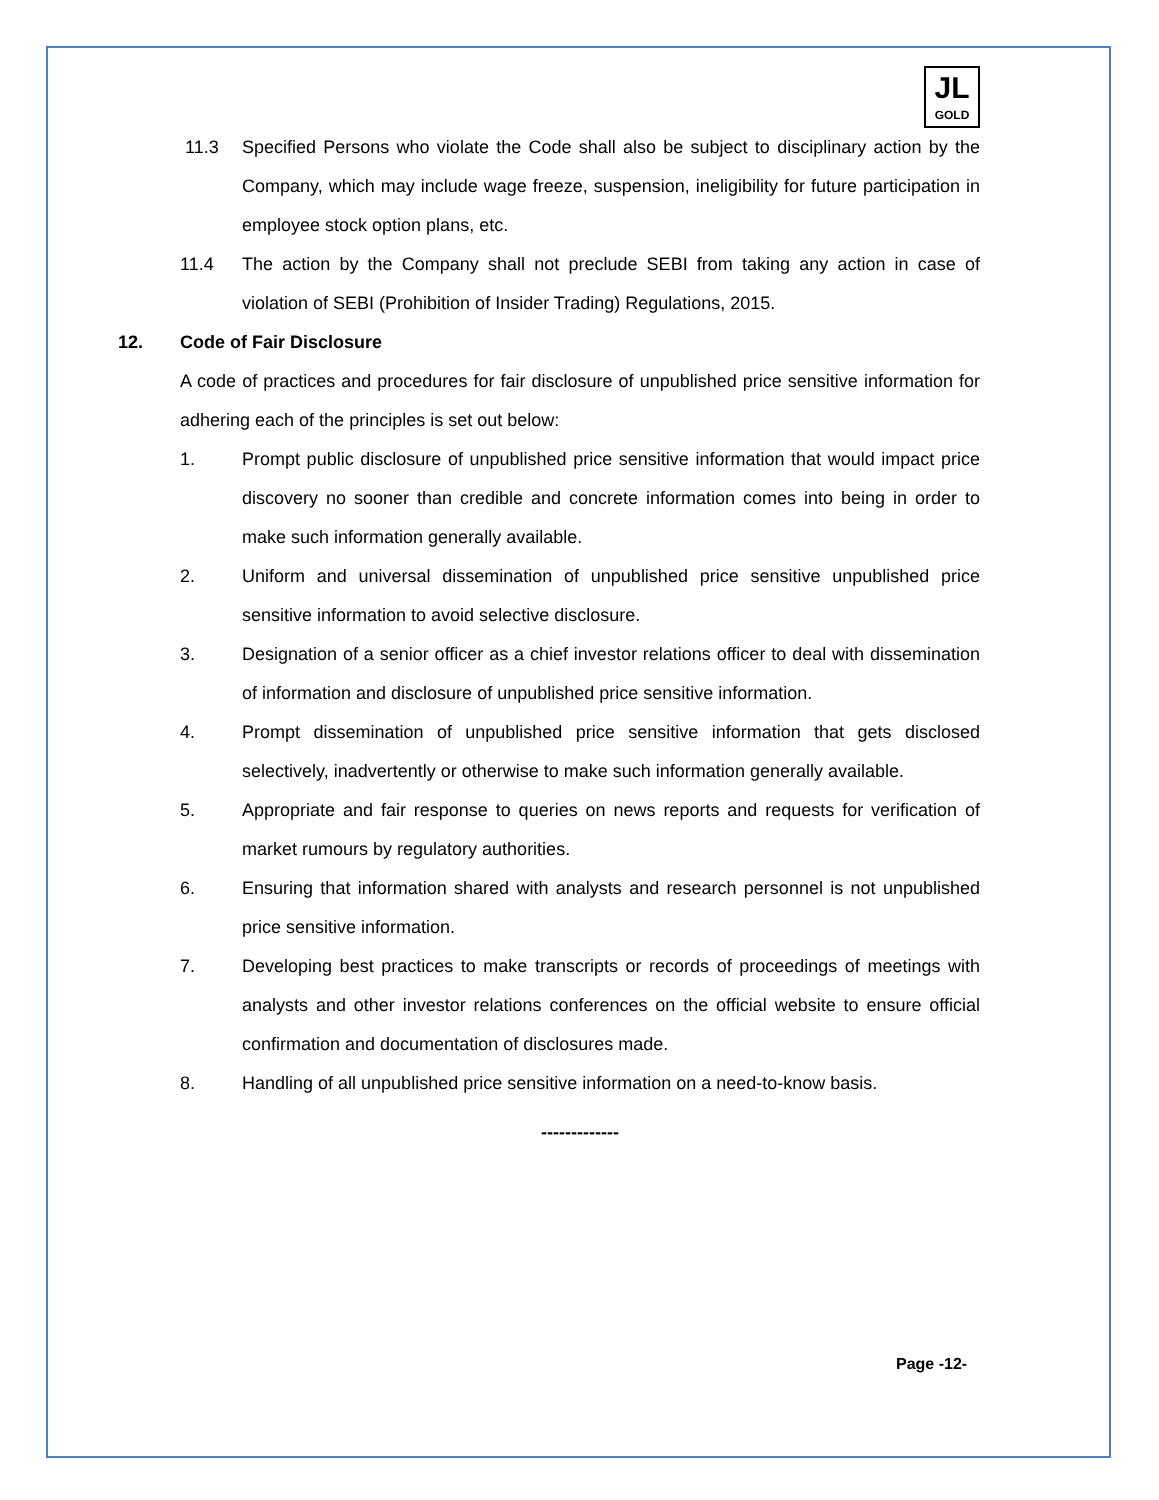JL
GOLD
11.3 Specified Persons who violate the Code shall also be subject to disciplinary action by the Company, which may include wage freeze, suspension, ineligibility for future participation in employee stock option plans, etc.
11.4 The action by the Company shall not preclude SEBI from taking any action in case of violation of SEBI (Prohibition of Insider Trading) Regulations, 2015.
12. Code of Fair Disclosure
A code of practices and procedures for fair disclosure of unpublished price sensitive information for adhering each of the principles is set out below:
1. Prompt public disclosure of unpublished price sensitive information that would impact price discovery no sooner than credible and concrete information comes into being in order to make such information generally available.
2. Uniform and universal dissemination of unpublished price sensitive unpublished price sensitive information to avoid selective disclosure.
3. Designation of a senior officer as a chief investor relations officer to deal with dissemination of information and disclosure of unpublished price sensitive information.
4. Prompt dissemination of unpublished price sensitive information that gets disclosed selectively, inadvertently or otherwise to make such information generally available.
5. Appropriate and fair response to queries on news reports and requests for verification of market rumours by regulatory authorities.
6. Ensuring that information shared with analysts and research personnel is not unpublished price sensitive information.
7. Developing best practices to make transcripts or records of proceedings of meetings with analysts and other investor relations conferences on the official website to ensure official confirmation and documentation of disclosures made.
8. Handling of all unpublished price sensitive information on a need-to-know basis.
-------------
Page -12-